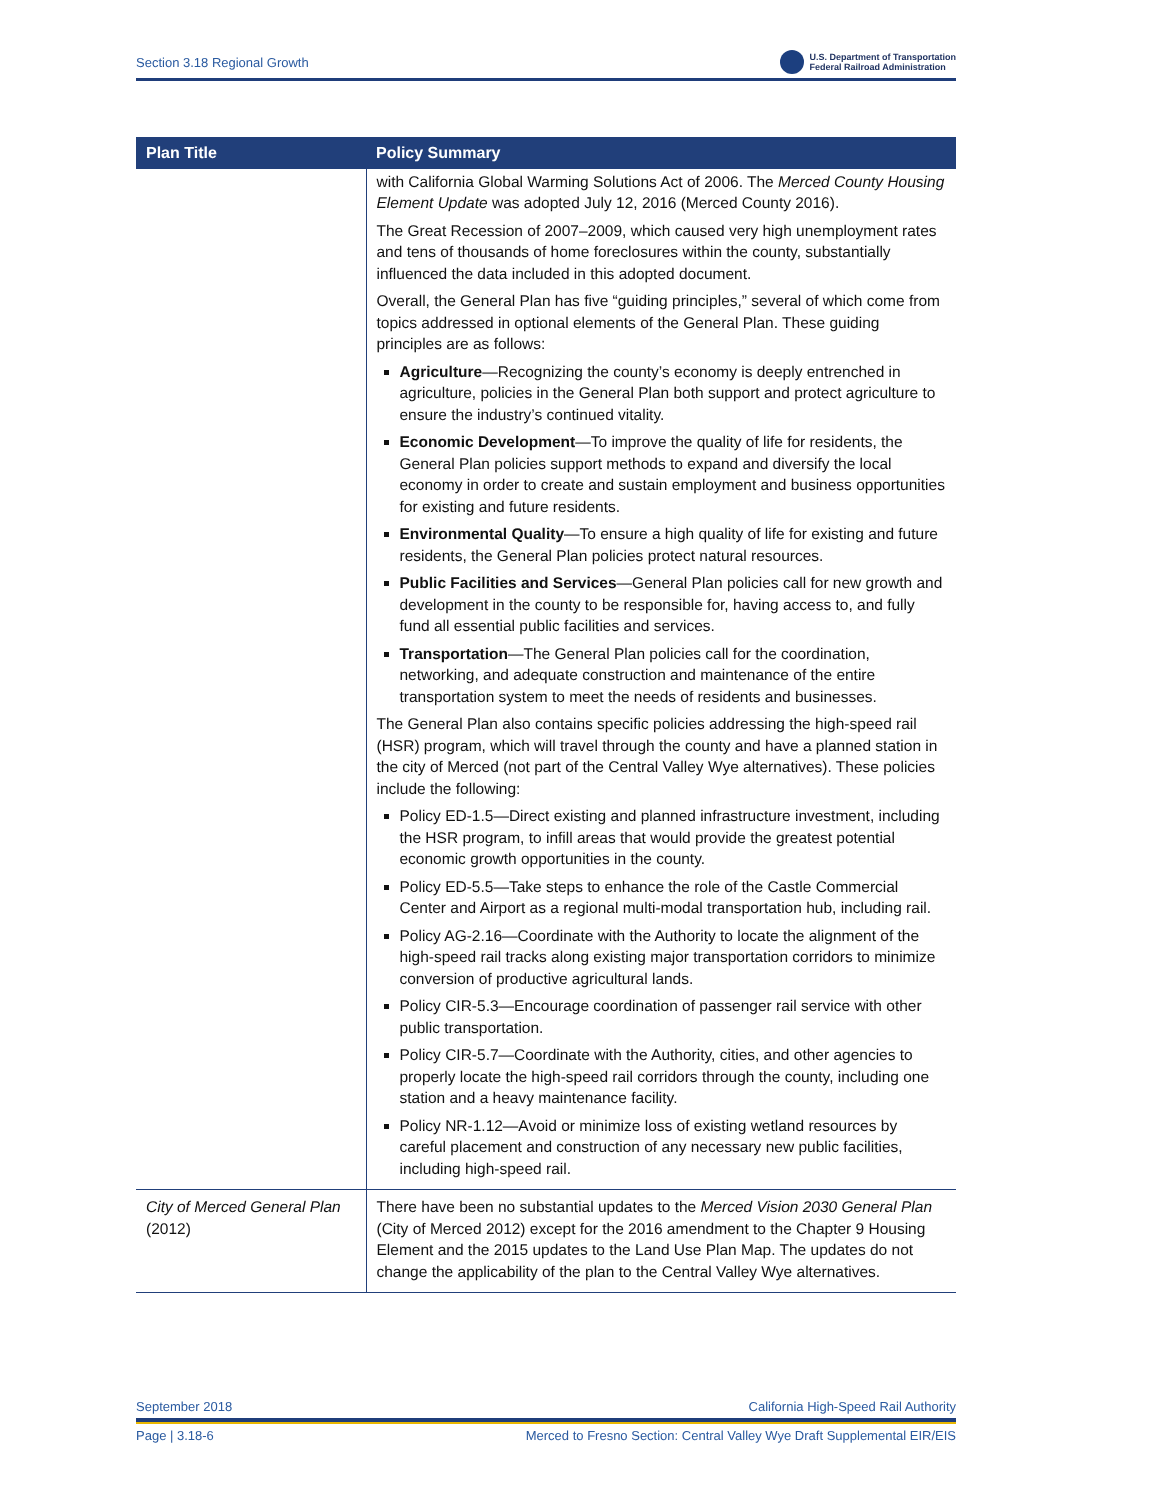Section 3.18 Regional Growth U.S. Department of Transportation
Federal Railroad Administration
| Plan Title | Policy Summary |
| --- | --- |
| | with California Global Warming Solutions Act of 2006. The Merced County Housing Element Update was adopted July 12, 2016 (Merced County 2016). The Great Recession of 2007–2009, which caused very high unemployment rates and tens of thousands of home foreclosures within the county, substantially influenced the data included in this adopted document. Overall, the General Plan has five “guiding principles,” several of which come from topics addressed in optional elements of the General Plan. These guiding principles are as follows: Agriculture —Recognizing the county’s economy is deeply entrenched in agriculture, policies in the General Plan both support and protect agriculture to ensure the industry’s continued vitality. Economic Development —To improve the quality of life for residents, the General Plan policies support methods to expand and diversify the local economy in order to create and sustain employment and business opportunities for existing and future residents. Environmental Quality —To ensure a high quality of life for existing and future residents, the General Plan policies protect natural resources. Public Facilities and Services —General Plan policies call for new growth and development in the county to be responsible for, having access to, and fully fund all essential public facilities and services. Transportation —The General Plan policies call for the coordination, networking, and adequate construction and maintenance of the entire transportation system to meet the needs of residents and businesses. The General Plan also contains specific policies addressing the high-speed rail (HSR) program, which will travel through the county and have a planned station in the city of Merced (not part of the Central Valley Wye alternatives). These policies include the following: Policy ED-1.5—Direct existing and planned infrastructure investment, including the HSR program, to infill areas that would provide the greatest potential economic growth opportunities in the county. Policy ED-5.5—Take steps to enhance the role of the Castle Commercial Center and Airport as a regional multi-modal transportation hub, including rail. Policy AG-2.16—Coordinate with the Authority to locate the alignment of the high-speed rail tracks along existing major transportation corridors to minimize conversion of productive agricultural lands. Policy CIR-5.3—Encourage coordination of passenger rail service with other public transportation. Policy CIR-5.7—Coordinate with the Authority, cities, and other agencies to properly locate the high-speed rail corridors through the county, including one station and a heavy maintenance facility. Policy NR-1.12—Avoid or minimize loss of existing wetland resources by careful placement and construction of any necessary new public facilities, including high-speed rail. |
| City of Merced General Plan (2012) | There have been no substantial updates to the Merced Vision 2030 General Plan (City of Merced 2012) except for the 2016 amendment to the Chapter 9 Housing Element and the 2015 updates to the Land Use Plan Map. The updates do not change the applicability of the plan to the Central Valley Wye alternatives. |
September 2018 California High-Speed Rail Authority
Page | 3.18-6 Merced to Fresno Section: Central Valley Wye Draft Supplemental EIR/EIS